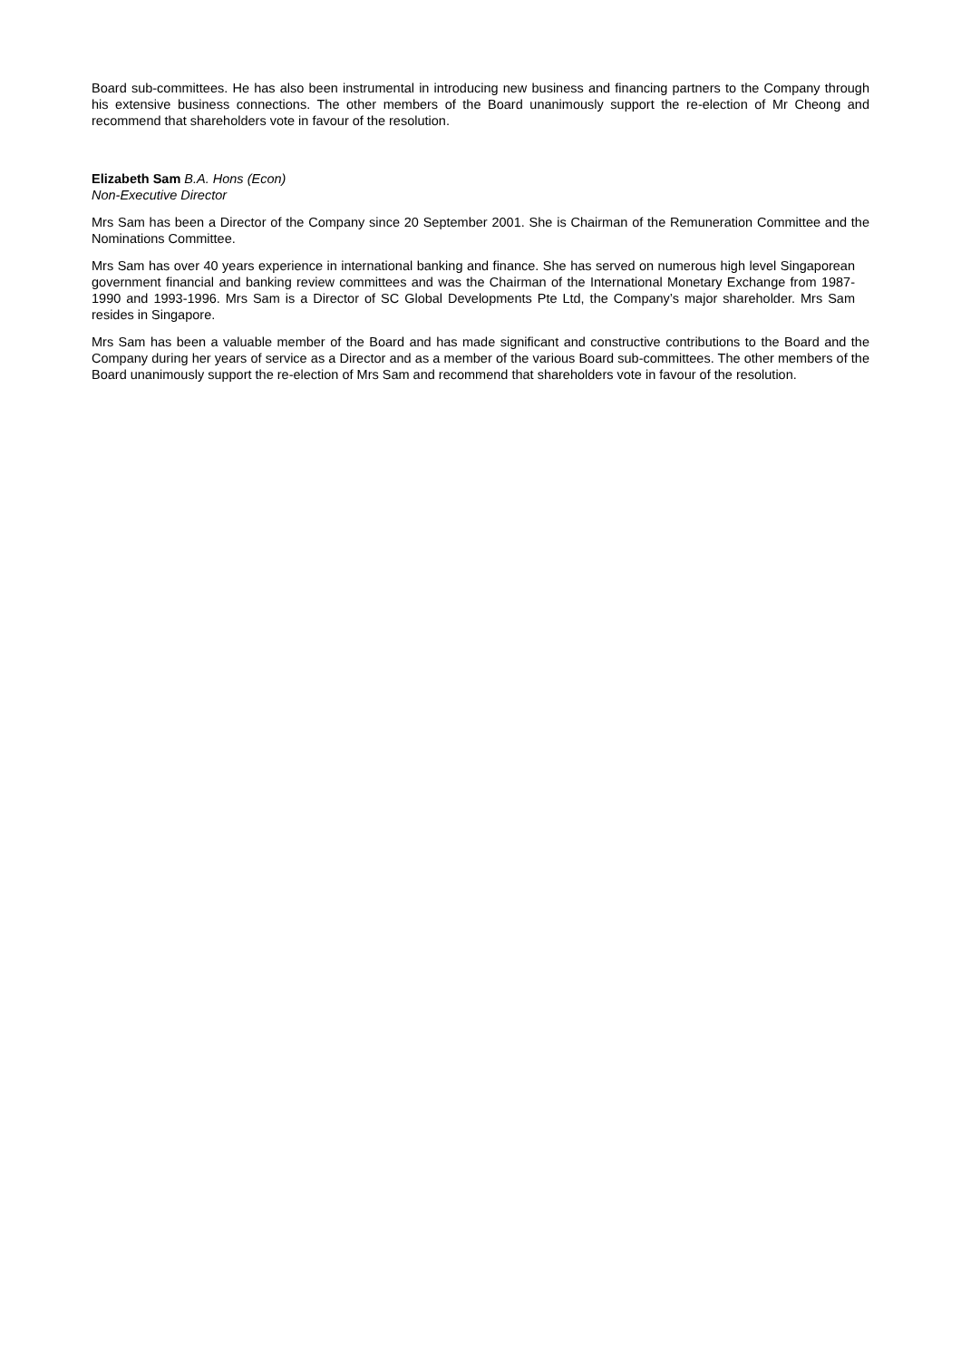Board sub-committees. He has also been instrumental in introducing new business and financing partners to the Company through his extensive business connections. The other members of the Board unanimously support the re-election of Mr Cheong and recommend that shareholders vote in favour of the resolution.
Elizabeth Sam B.A. Hons (Econ)
Non-Executive Director
Mrs Sam has been a Director of the Company since 20 September 2001. She is Chairman of the Remuneration Committee and the Nominations Committee.
Mrs Sam has over 40 years experience in international banking and finance. She has served on numerous high level Singaporean government financial and banking review committees and was the Chairman of the International Monetary Exchange from 1987-1990 and 1993-1996. Mrs Sam is a Director of SC Global Developments Pte Ltd, the Company’s major shareholder. Mrs Sam resides in Singapore.
Mrs Sam has been a valuable member of the Board and has made significant and constructive contributions to the Board and the Company during her years of service as a Director and as a member of the various Board sub-committees. The other members of the Board unanimously support the re-election of Mrs Sam and recommend that shareholders vote in favour of the resolution.